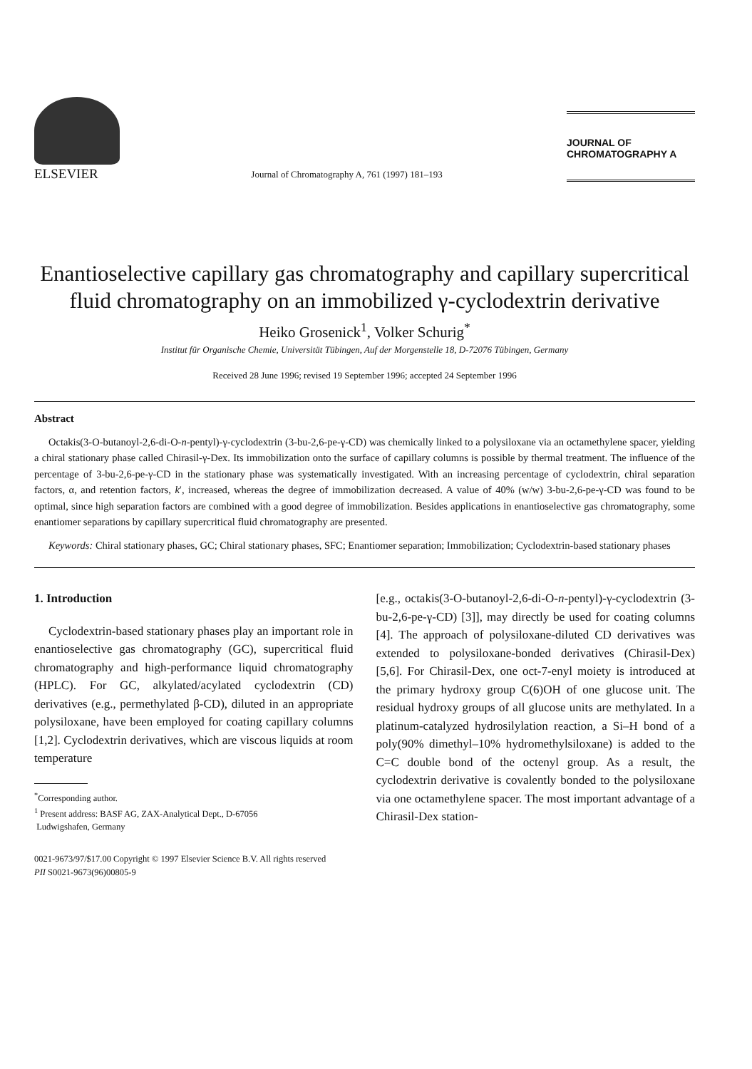ELSEVIER
Journal of Chromatography A, 761 (1997) 181–193
JOURNAL OF
CHROMATOGRAPHY A
Enantioselective capillary gas chromatography and capillary supercritical fluid chromatography on an immobilized γ-cyclodextrin derivative
Heiko Grosenick<sup>1</sup>, Volker Schurig<sup>*</sup>
Institut für Organische Chemie, Universität Tübingen, Auf der Morgenstelle 18, D-72076 Tübingen, Germany
Received 28 June 1996; revised 19 September 1996; accepted 24 September 1996
Abstract
Octakis(3-O-butanoyl-2,6-di-O-n-pentyl)-γ-cyclodextrin (3-bu-2,6-pe-γ-CD) was chemically linked to a polysiloxane via an octamethylene spacer, yielding a chiral stationary phase called Chirasil-γ-Dex. Its immobilization onto the surface of capillary columns is possible by thermal treatment. The influence of the percentage of 3-bu-2,6-pe-γ-CD in the stationary phase was systematically investigated. With an increasing percentage of cyclodextrin, chiral separation factors, α, and retention factors, k′, increased, whereas the degree of immobilization decreased. A value of 40% (w/w) 3-bu-2,6-pe-γ-CD was found to be optimal, since high separation factors are combined with a good degree of immobilization. Besides applications in enantioselective gas chromatography, some enantiomer separations by capillary supercritical fluid chromatography are presented.
Keywords: Chiral stationary phases, GC; Chiral stationary phases, SFC; Enantiomer separation; Immobilization; Cyclodextrin-based stationary phases
1. Introduction
Cyclodextrin-based stationary phases play an important role in enantioselective gas chromatography (GC), supercritical fluid chromatography and high-performance liquid chromatography (HPLC). For GC, alkylated/acylated cyclodextrin (CD) derivatives (e.g., permethylated β-CD), diluted in an appropriate polysiloxane, have been employed for coating capillary columns [1,2]. Cyclodextrin derivatives, which are viscous liquids at room temperature
<sup>*</sup> Corresponding author.
<sup>1</sup> Present address: BASF AG, ZAX-Analytical Dept., D-67056
Ludwigshafen, Germany
[e.g., octakis(3-O-butanoyl-2,6-di-O-n-pentyl)-γ-cyclodextrin (3-bu-2,6-pe-γ-CD) [3]], may directly be used for coating columns [4]. The approach of polysiloxane-diluted CD derivatives was extended to polysiloxane-bonded derivatives (Chirasil-Dex) [5,6]. For Chirasil-Dex, one oct-7-enyl moiety is introduced at the primary hydroxy group C(6)OH of one glucose unit. The residual hydroxy groups of all glucose units are methylated. In a platinum-catalyzed hydrosilylation reaction, a Si–H bond of a poly(90% dimethyl–10% hydromethylsiloxane) is added to the C=C double bond of the octenyl group. As a result, the cyclodextrin derivative is covalently bonded to the polysiloxane via one octamethylene spacer. The most important advantage of a Chirasil-Dex station-
0021-9673/97/$17.00 Copyright © 1997 Elsevier Science B.V. All rights reserved
PII S0021-9673(96)00805-9